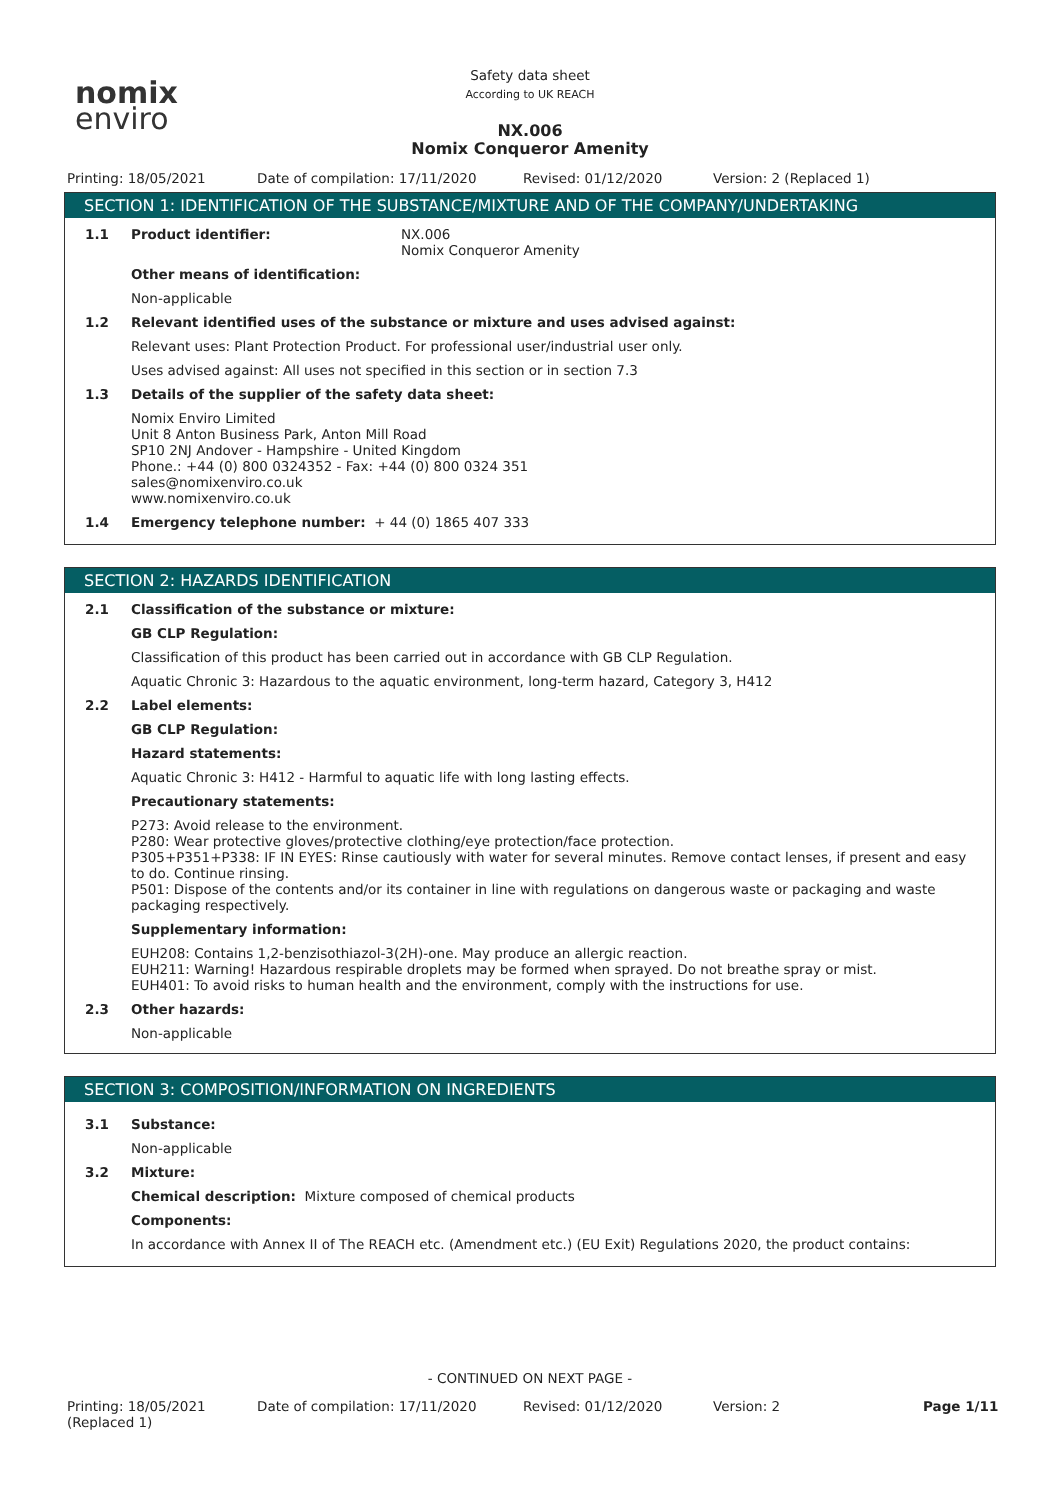nomix
enviro
Safety data sheet
According to UK REACH
NX.006
Nomix Conqueror Amenity
Printing: 18/05/2021 Date of compilation: 17/11/2020 Revised: 01/12/2020 Version: 2 (Replaced 1)
SECTION 1: IDENTIFICATION OF THE SUBSTANCE/MIXTURE AND OF THE COMPANY/UNDERTAKING
1.1 Product identifier: NX.006
Nomix Conqueror Amenity
Other means of identification:
Non-applicable
1.2 Relevant identified uses of the substance or mixture and uses advised against:
Relevant uses: Plant Protection Product. For professional user/industrial user only.
Uses advised against: All uses not specified in this section or in section 7.3
1.3 Details of the supplier of the safety data sheet:
Nomix Enviro Limited
Unit 8 Anton Business Park, Anton Mill Road
SP10 2NJ Andover - Hampshire - United Kingdom
Phone.: +44 (0) 800 0324352 - Fax: +44 (0) 800 0324 351
sales@nomixenviro.co.uk
www.nomixenviro.co.uk
1.4 Emergency telephone number: + 44 (0) 1865 407 333
SECTION 2: HAZARDS IDENTIFICATION
2.1 Classification of the substance or mixture:
GB CLP Regulation:
Classification of this product has been carried out in accordance with GB CLP Regulation.
Aquatic Chronic 3: Hazardous to the aquatic environment, long-term hazard, Category 3, H412
2.2 Label elements:
GB CLP Regulation:
Hazard statements:
Aquatic Chronic 3: H412 - Harmful to aquatic life with long lasting effects.
Precautionary statements:
P273: Avoid release to the environment.
P280: Wear protective gloves/protective clothing/eye protection/face protection.
P305+P351+P338: IF IN EYES: Rinse cautiously with water for several minutes. Remove contact lenses, if present and easy to do. Continue rinsing.
P501: Dispose of the contents and/or its container in line with regulations on dangerous waste or packaging and waste packaging respectively.
Supplementary information:
EUH208: Contains 1,2-benzisothiazol-3(2H)-one. May produce an allergic reaction.
EUH211: Warning! Hazardous respirable droplets may be formed when sprayed. Do not breathe spray or mist.
EUH401: To avoid risks to human health and the environment, comply with the instructions for use.
2.3 Other hazards:
Non-applicable
SECTION 3: COMPOSITION/INFORMATION ON INGREDIENTS
3.1 Substance:
Non-applicable
3.2 Mixture:
Chemical description: Mixture composed of chemical products
Components:
In accordance with Annex II of The REACH etc. (Amendment etc.) (EU Exit) Regulations 2020, the product contains:
- CONTINUED ON NEXT PAGE -
Printing: 18/05/2021
(Replaced 1) Date of compilation: 17/11/2020 Revised: 01/12/2020 Version: 2 Page 1/11